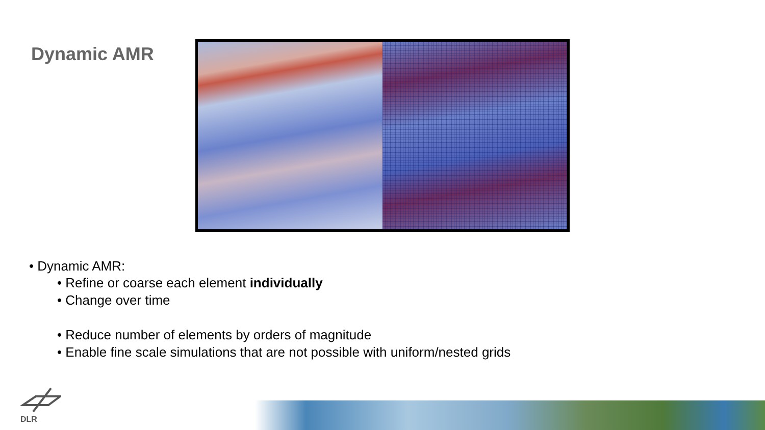Dynamic AMR
• Dynamic AMR:
• Refine or coarse each element individually
• Change over time
• Reduce number of elements by orders of magnitude
• Enable fine scale simulations that are not possible with uniform/nested grids
DLR